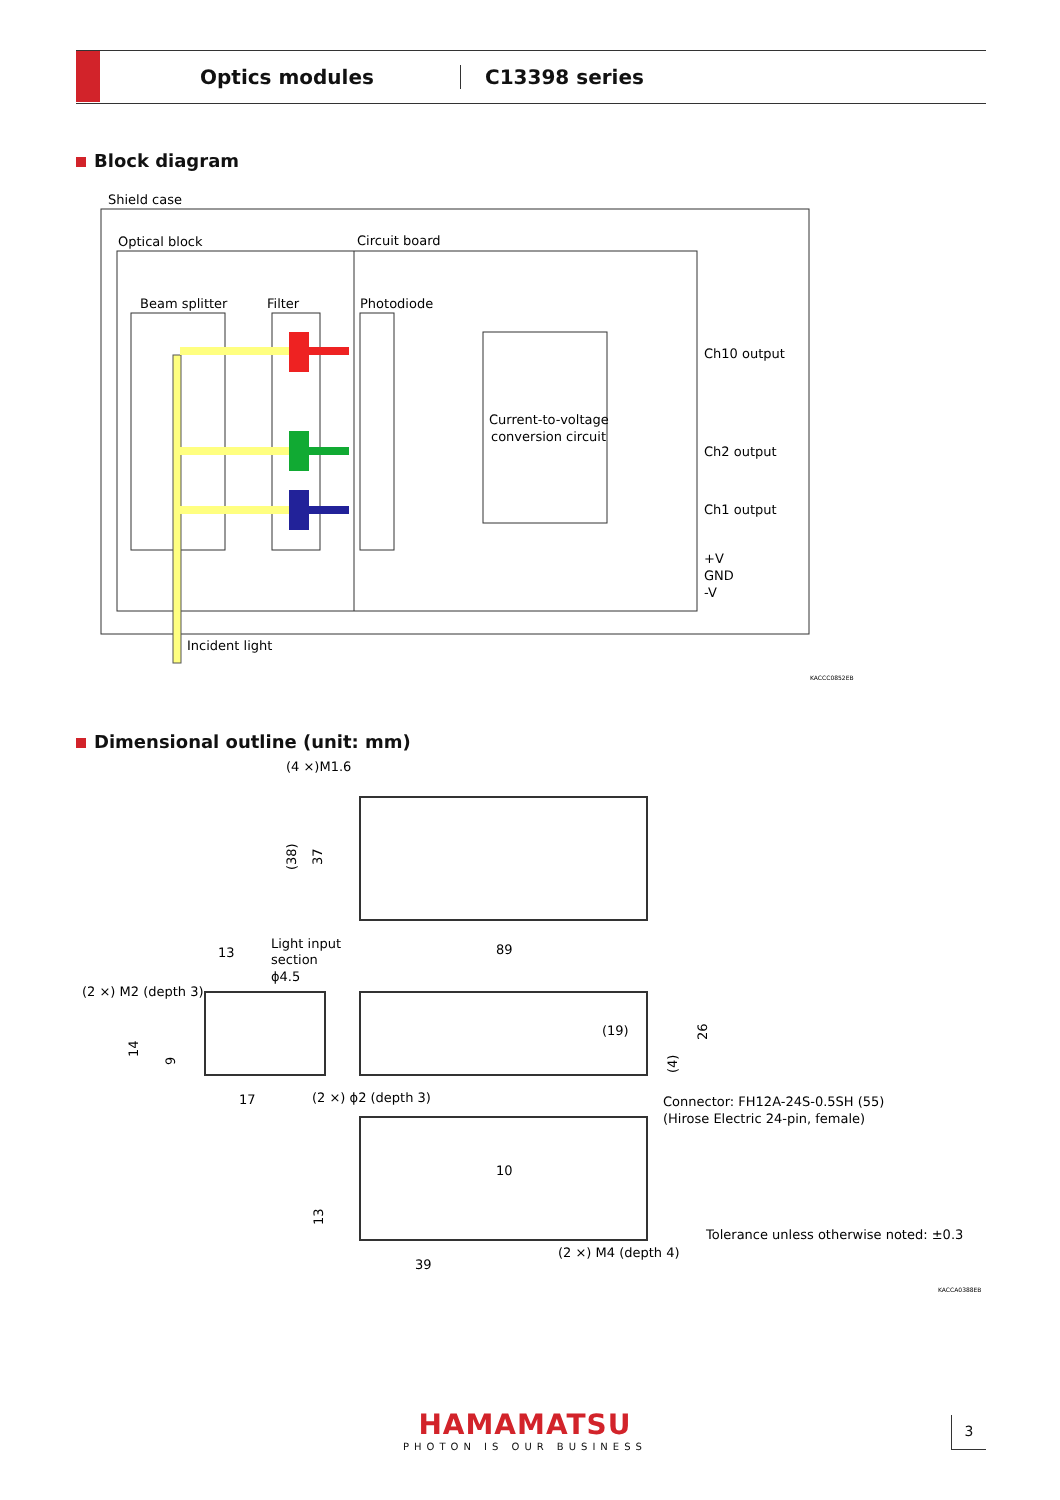Optics modules C13398 series
Block diagram
Shield case
Optical block
Circuit board
Beam splitter
Filter
Photodiode
Current-to-voltage
conversion circuit
Ch10 output
Ch2 output
Ch1 output
+V
GND
-V
Incident light
KACCC0852EB
Dimensional outline (unit: mm)
(4 ×)M1.6
(38)
37
13
Light input
section
ϕ4.5
89
(2 ×) M2 (depth 3)
(19)
26
14
9
(4)
17
(2 ×) ϕ2 (depth 3)
Connector: FH12A-24S-0.5SH (55)
(Hirose Electric 24-pin, female)
10
13
Tolerance unless otherwise noted: ±0.3
(2 ×) M4 (depth 4)
39
KACCA0388EB
HAMAMATSU
PHOTON IS OUR BUSINESS
3